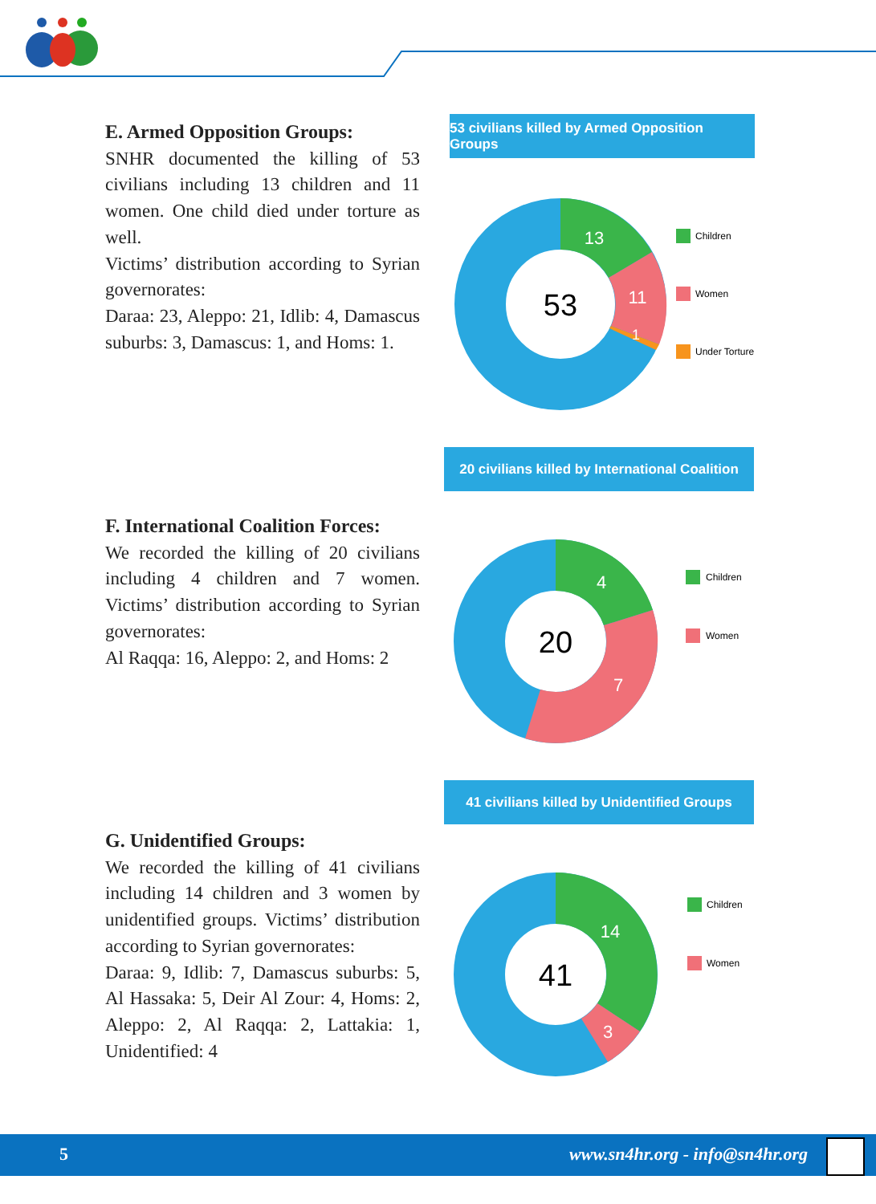E. Armed Opposition Groups:
SNHR documented the killing of 53 civilians including 13 children and 11 women. One child died under torture as well.
Victims’ distribution according to Syrian governorates:
Daraa: 23, Aleppo: 21, Idlib: 4, Damascus suburbs: 3, Damascus: 1, and Homs: 1.
53 civilians killed by Armed Opposition Groups
53
13
11
1
Children
Women
Under Torture
20 civilians killed by International Coalition
F. International Coalition Forces:
We recorded the killing of 20 civilians including 4 children and 7 women. Victims’ distribution according to Syrian governorates:
Al Raqqa: 16, Aleppo: 2, and Homs: 2
20
4
7
Children
Women
41 civilians killed by Unidentified Groups
G. Unidentified Groups:
We recorded the killing of 41 civilians including 14 children and 3 women by unidentified groups. Victims’ distribution according to Syrian governorates:
Daraa: 9, Idlib: 7, Damascus suburbs: 5, Al Hassaka: 5, Deir Al Zour: 4, Homs: 2, Aleppo: 2, Al Raqqa: 2, Lattakia: 1, Unidentified: 4
41
14
3
Children
Women
5 www.sn4hr.org - info@sn4hr.org